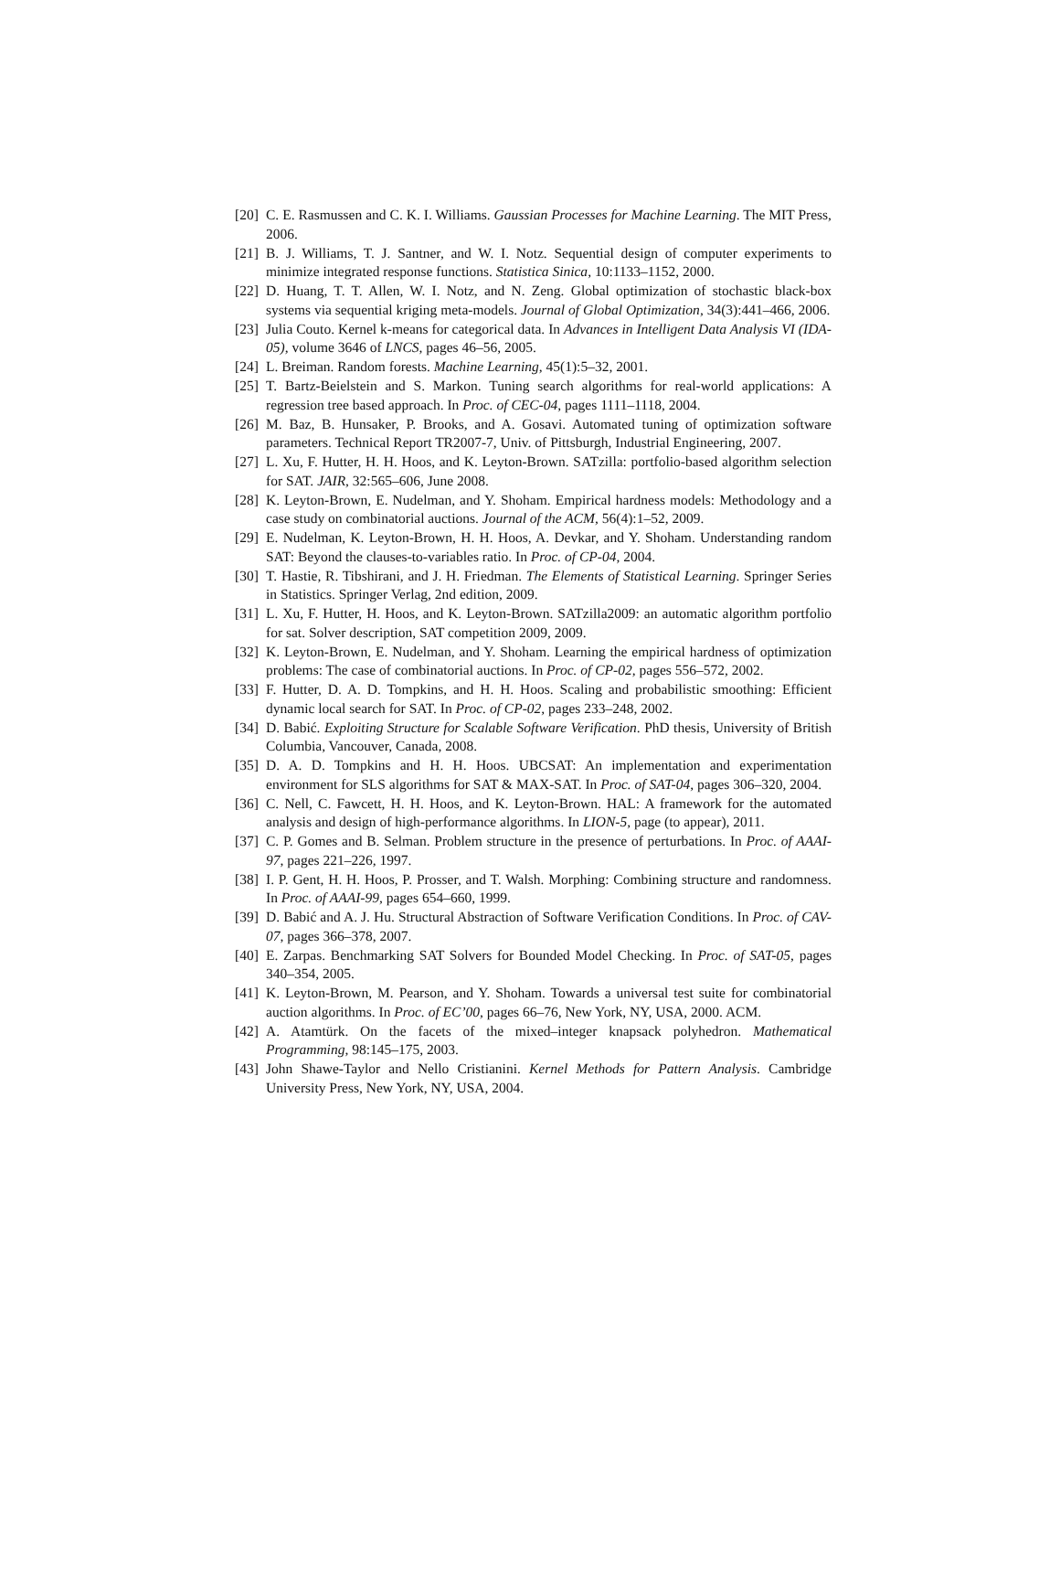[20] C. E. Rasmussen and C. K. I. Williams. Gaussian Processes for Machine Learning. The MIT Press, 2006.
[21] B. J. Williams, T. J. Santner, and W. I. Notz. Sequential design of computer experiments to minimize integrated response functions. Statistica Sinica, 10:1133–1152, 2000.
[22] D. Huang, T. T. Allen, W. I. Notz, and N. Zeng. Global optimization of stochastic black-box systems via sequential kriging meta-models. Journal of Global Optimization, 34(3):441–466, 2006.
[23] Julia Couto. Kernel k-means for categorical data. In Advances in Intelligent Data Analysis VI (IDA-05), volume 3646 of LNCS, pages 46–56, 2005.
[24] L. Breiman. Random forests. Machine Learning, 45(1):5–32, 2001.
[25] T. Bartz-Beielstein and S. Markon. Tuning search algorithms for real-world applications: A regression tree based approach. In Proc. of CEC-04, pages 1111–1118, 2004.
[26] M. Baz, B. Hunsaker, P. Brooks, and A. Gosavi. Automated tuning of optimization software parameters. Technical Report TR2007-7, Univ. of Pittsburgh, Industrial Engineering, 2007.
[27] L. Xu, F. Hutter, H. H. Hoos, and K. Leyton-Brown. SATzilla: portfolio-based algorithm selection for SAT. JAIR, 32:565–606, June 2008.
[28] K. Leyton-Brown, E. Nudelman, and Y. Shoham. Empirical hardness models: Methodology and a case study on combinatorial auctions. Journal of the ACM, 56(4):1–52, 2009.
[29] E. Nudelman, K. Leyton-Brown, H. H. Hoos, A. Devkar, and Y. Shoham. Understanding random SAT: Beyond the clauses-to-variables ratio. In Proc. of CP-04, 2004.
[30] T. Hastie, R. Tibshirani, and J. H. Friedman. The Elements of Statistical Learning. Springer Series in Statistics. Springer Verlag, 2nd edition, 2009.
[31] L. Xu, F. Hutter, H. Hoos, and K. Leyton-Brown. SATzilla2009: an automatic algorithm portfolio for sat. Solver description, SAT competition 2009, 2009.
[32] K. Leyton-Brown, E. Nudelman, and Y. Shoham. Learning the empirical hardness of optimization problems: The case of combinatorial auctions. In Proc. of CP-02, pages 556–572, 2002.
[33] F. Hutter, D. A. D. Tompkins, and H. H. Hoos. Scaling and probabilistic smoothing: Efficient dynamic local search for SAT. In Proc. of CP-02, pages 233–248, 2002.
[34] D. Babić. Exploiting Structure for Scalable Software Verification. PhD thesis, University of British Columbia, Vancouver, Canada, 2008.
[35] D. A. D. Tompkins and H. H. Hoos. UBCSAT: An implementation and experimentation environment for SLS algorithms for SAT & MAX-SAT. In Proc. of SAT-04, pages 306–320, 2004.
[36] C. Nell, C. Fawcett, H. H. Hoos, and K. Leyton-Brown. HAL: A framework for the automated analysis and design of high-performance algorithms. In LION-5, page (to appear), 2011.
[37] C. P. Gomes and B. Selman. Problem structure in the presence of perturbations. In Proc. of AAAI-97, pages 221–226, 1997.
[38] I. P. Gent, H. H. Hoos, P. Prosser, and T. Walsh. Morphing: Combining structure and randomness. In Proc. of AAAI-99, pages 654–660, 1999.
[39] D. Babić and A. J. Hu. Structural Abstraction of Software Verification Conditions. In Proc. of CAV-07, pages 366–378, 2007.
[40] E. Zarpas. Benchmarking SAT Solvers for Bounded Model Checking. In Proc. of SAT-05, pages 340–354, 2005.
[41] K. Leyton-Brown, M. Pearson, and Y. Shoham. Towards a universal test suite for combinatorial auction algorithms. In Proc. of EC’00, pages 66–76, New York, NY, USA, 2000. ACM.
[42] A. Atamtürk. On the facets of the mixed–integer knapsack polyhedron. Mathematical Programming, 98:145–175, 2003.
[43] John Shawe-Taylor and Nello Cristianini. Kernel Methods for Pattern Analysis. Cambridge University Press, New York, NY, USA, 2004.